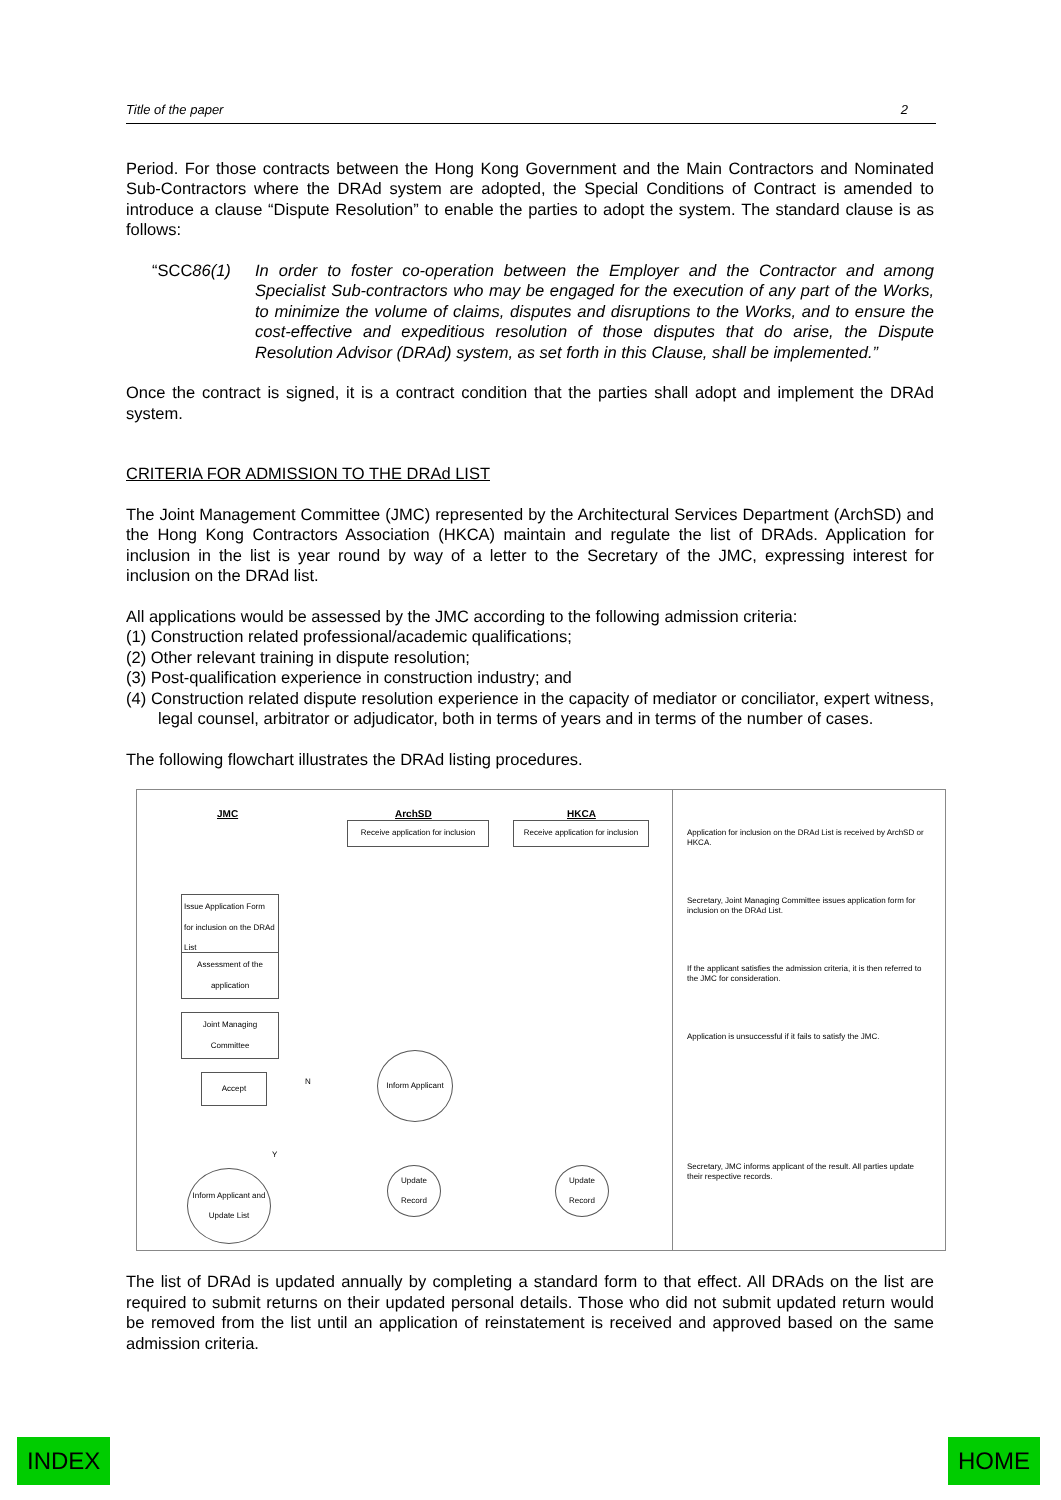Title of the paper 2
Period. For those contracts between the Hong Kong Government and the Main Contractors and Nominated Sub-Contractors where the DRAd system are adopted, the Special Conditions of Contract is amended to introduce a clause “Dispute Resolution” to enable the parties to adopt the system. The standard clause is as follows:
“SCC86(1) In order to foster co-operation between the Employer and the Contractor and among Specialist Sub-contractors who may be engaged for the execution of any part of the Works, to minimize the volume of claims, disputes and disruptions to the Works, and to ensure the cost-effective and expeditious resolution of those disputes that do arise, the Dispute Resolution Advisor (DRAd) system, as set forth in this Clause, shall be implemented.”
Once the contract is signed, it is a contract condition that the parties shall adopt and implement the DRAd system.
CRITERIA FOR ADMISSION TO THE DRAd LIST
The Joint Management Committee (JMC) represented by the Architectural Services Department (ArchSD) and the Hong Kong Contractors Association (HKCA) maintain and regulate the list of DRAds. Application for inclusion in the list is year round by way of a letter to the Secretary of the JMC, expressing interest for inclusion on the DRAd list.
All applications would be assessed by the JMC according to the following admission criteria:
(1) Construction related professional/academic qualifications;
(2) Other relevant training in dispute resolution;
(3) Post-qualification experience in construction industry; and
(4) Construction related dispute resolution experience in the capacity of mediator or conciliator, expert witness, legal counsel, arbitrator or adjudicator, both in terms of years and in terms of the number of cases.
The following flowchart illustrates the DRAd listing procedures.
JMC ArchSD HKCA
Receive application for inclusion
Receive application for inclusion
Issue Application Form for inclusion on the DRAd List
Assessment of the application
Joint Managing Committee
Accept N
Inform Applicant
Y
Inform Applicant and Update List
Update Record
Update Record
Application for inclusion on the DRAd List is received by ArchSD or HKCA.
Secretary, Joint Managing Committee issues application form for inclusion on the DRAd List.
If the applicant satisfies the admission criteria, it is then referred to the JMC for consideration.
Application is unsuccessful if it fails to satisfy the JMC.
Secretary, JMC informs applicant of the result. All parties update their respective records.
The list of DRAd is updated annually by completing a standard form to that effect. All DRAds on the list are required to submit returns on their updated personal details. Those who did not submit updated return would be removed from the list until an application of reinstatement is received and approved based on the same admission criteria.
INDEX HOME